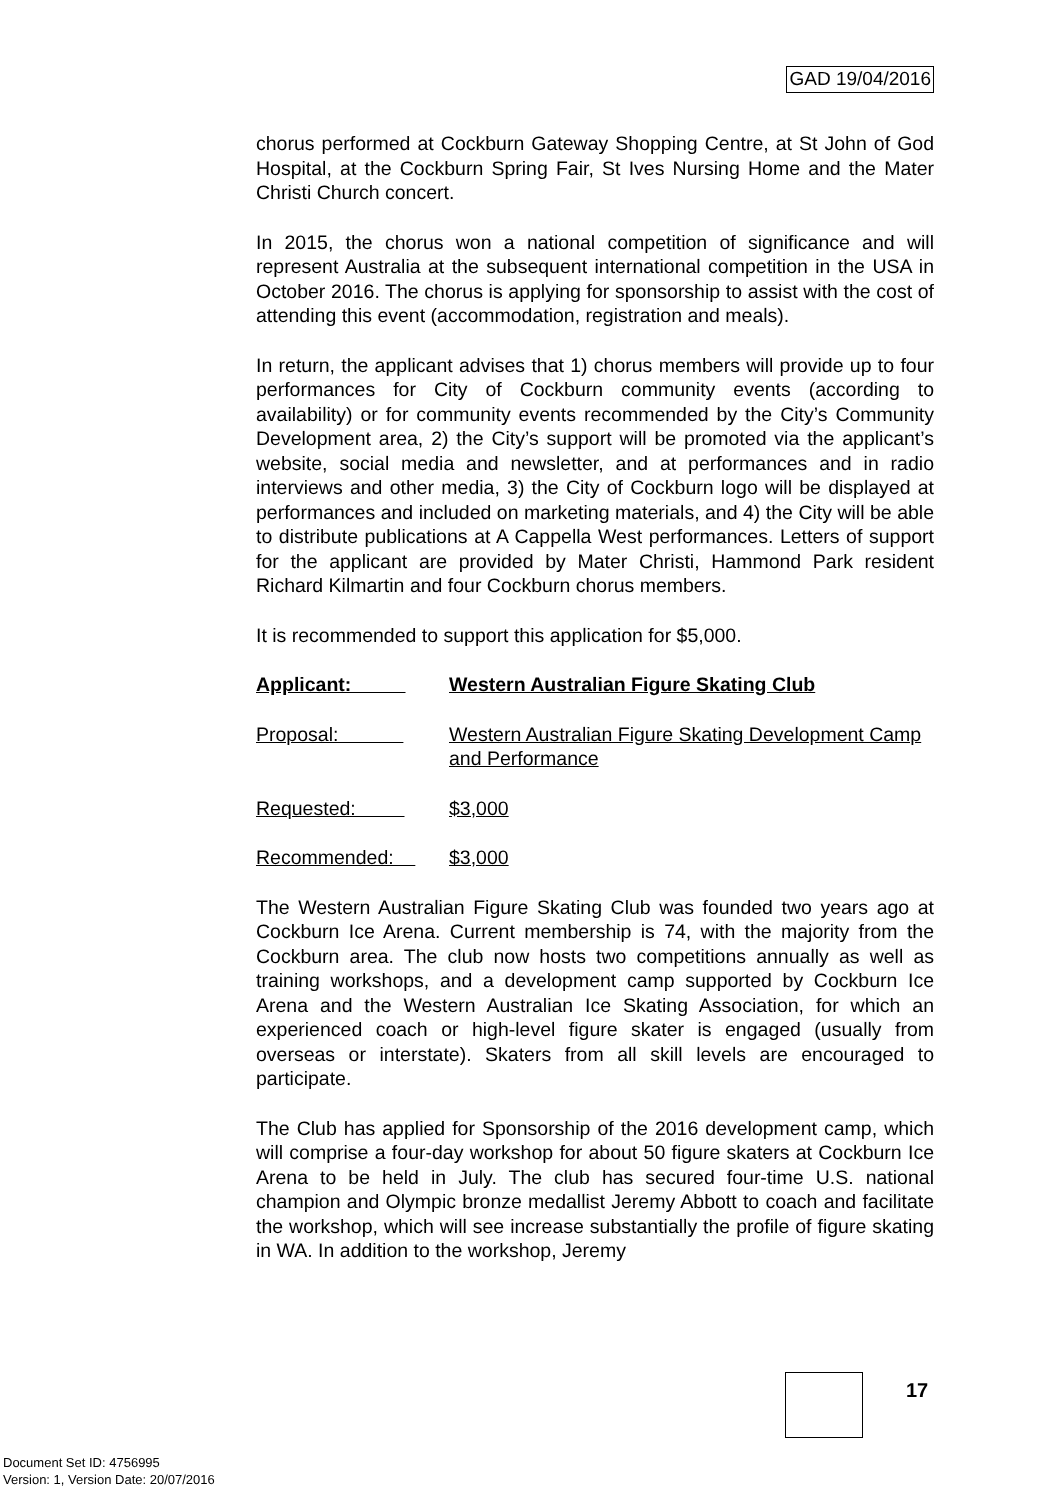GAD 19/04/2016
chorus performed at Cockburn Gateway Shopping Centre, at St John of God Hospital, at the Cockburn Spring Fair, St Ives Nursing Home and the Mater Christi Church concert.
In 2015, the chorus won a national competition of significance and will represent Australia at the subsequent international competition in the USA in October 2016. The chorus is applying for sponsorship to assist with the cost of attending this event (accommodation, registration and meals).
In return, the applicant advises that 1) chorus members will provide up to four performances for City of Cockburn community events (according to availability) or for community events recommended by the City’s Community Development area, 2) the City’s support will be promoted via the applicant’s website, social media and newsletter, and at performances and in radio interviews and other media, 3) the City of Cockburn logo will be displayed at performances and included on marketing materials, and 4) the City will be able to distribute publications at A Cappella West performances. Letters of support for the applicant are provided by Mater Christi, Hammond Park resident Richard Kilmartin and four Cockburn chorus members.
It is recommended to support this application for $5,000.
Applicant: Western Australian Figure Skating Club
Proposal: Western Australian Figure Skating Development Camp and Performance
Requested: $3,000
Recommended: $3,000
The Western Australian Figure Skating Club was founded two years ago at Cockburn Ice Arena. Current membership is 74, with the majority from the Cockburn area. The club now hosts two competitions annually as well as training workshops, and a development camp supported by Cockburn Ice Arena and the Western Australian Ice Skating Association, for which an experienced coach or high-level figure skater is engaged (usually from overseas or interstate). Skaters from all skill levels are encouraged to participate.
The Club has applied for Sponsorship of the 2016 development camp, which will comprise a four-day workshop for about 50 figure skaters at Cockburn Ice Arena to be held in July. The club has secured four-time U.S. national champion and Olympic bronze medallist Jeremy Abbott to coach and facilitate the workshop, which will see increase substantially the profile of figure skating in WA. In addition to the workshop, Jeremy
17
Document Set ID: 4756995
Version: 1, Version Date: 20/07/2016